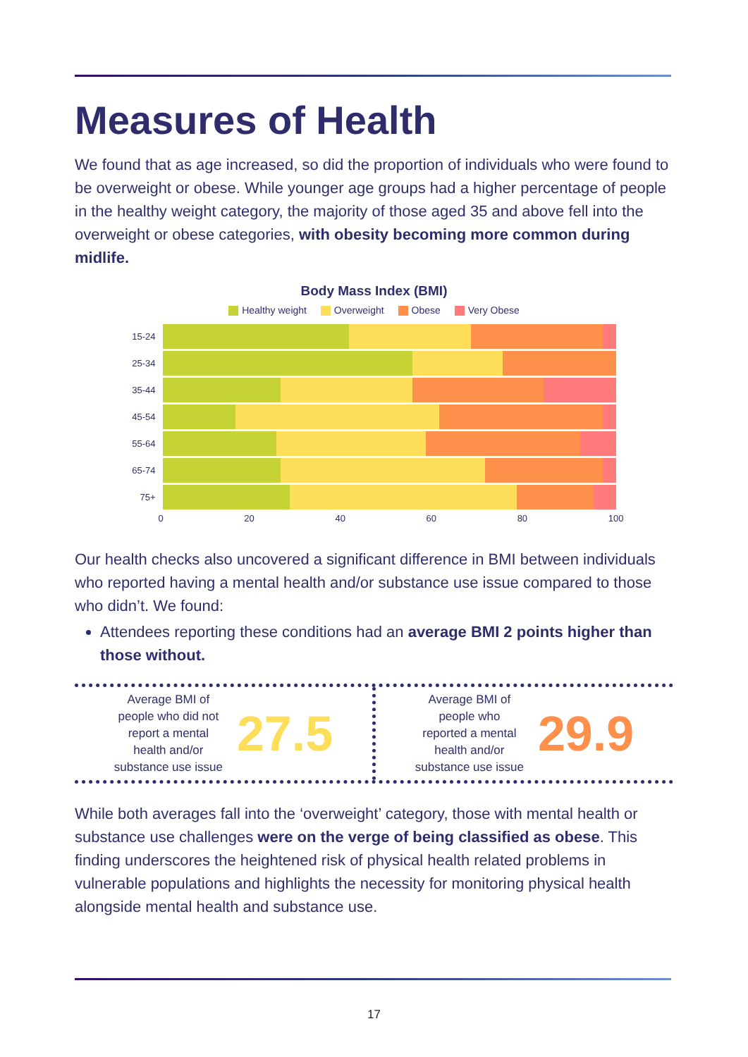Measures of Health
We found that as age increased, so did the proportion of individuals who were found to be overweight or obese. While younger age groups had a higher percentage of people in the healthy weight category, the majority of those aged 35 and above fell into the overweight or obese categories, with obesity becoming more common during midlife.
Body Mass Index (BMI)
Healthy weight Overweight Obese Very Obese
15-24
25-34
35-44
45-54
55-64
65-74
75+
0 20 40 60 80 100
Our health checks also uncovered a significant difference in BMI between individuals who reported having a mental health and/or substance use issue compared to those who didn’t. We found:
Attendees reporting these conditions had an average BMI 2 points higher than those without.
Average BMI of
people who did not
report a mental
health and/or
substance use issue
27.5
Average BMI of
people who
reported a mental
health and/or
substance use issue
29.9
While both averages fall into the ‘overweight’ category, those with mental health or substance use challenges were on the verge of being classified as obese. This finding underscores the heightened risk of physical health related problems in vulnerable populations and highlights the necessity for monitoring physical health alongside mental health and substance use.
17